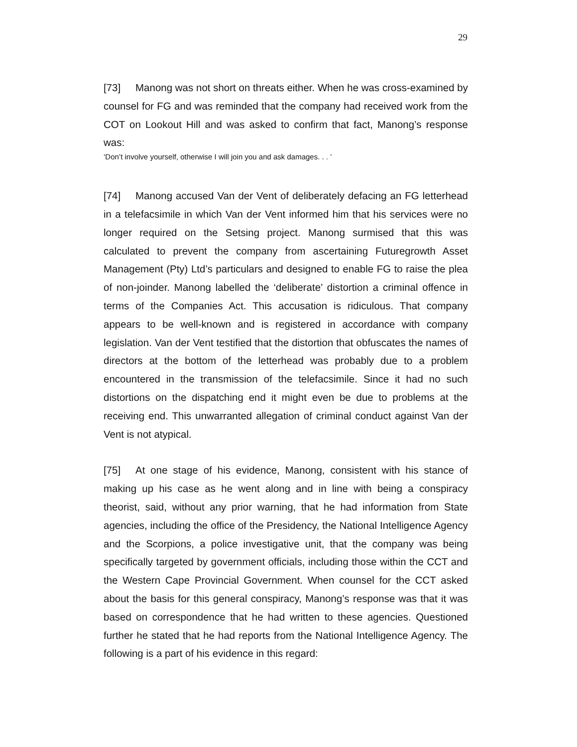29
[73] Manong was not short on threats either. When he was cross-examined by counsel for FG and was reminded that the company had received work from the COT on Lookout Hill and was asked to confirm that fact, Manong’s response was:
‘Don’t involve yourself, otherwise I will join you and ask damages. . . ’
[74] Manong accused Van der Vent of deliberately defacing an FG letterhead in a telefacsimile in which Van der Vent informed him that his services were no longer required on the Setsing project. Manong surmised that this was calculated to prevent the company from ascertaining Futuregrowth Asset Management (Pty) Ltd’s particulars and designed to enable FG to raise the plea of non-joinder. Manong labelled the ‘deliberate’ distortion a criminal offence in terms of the Companies Act. This accusation is ridiculous. That company appears to be well-known and is registered in accordance with company legislation. Van der Vent testified that the distortion that obfuscates the names of directors at the bottom of the letterhead was probably due to a problem encountered in the transmission of the telefacsimile. Since it had no such distortions on the dispatching end it might even be due to problems at the receiving end. This unwarranted allegation of criminal conduct against Van der Vent is not atypical.
[75] At one stage of his evidence, Manong, consistent with his stance of making up his case as he went along and in line with being a conspiracy theorist, said, without any prior warning, that he had information from State agencies, including the office of the Presidency, the National Intelligence Agency and the Scorpions, a police investigative unit, that the company was being specifically targeted by government officials, including those within the CCT and the Western Cape Provincial Government. When counsel for the CCT asked about the basis for this general conspiracy, Manong’s response was that it was based on correspondence that he had written to these agencies. Questioned further he stated that he had reports from the National Intelligence Agency. The following is a part of his evidence in this regard: